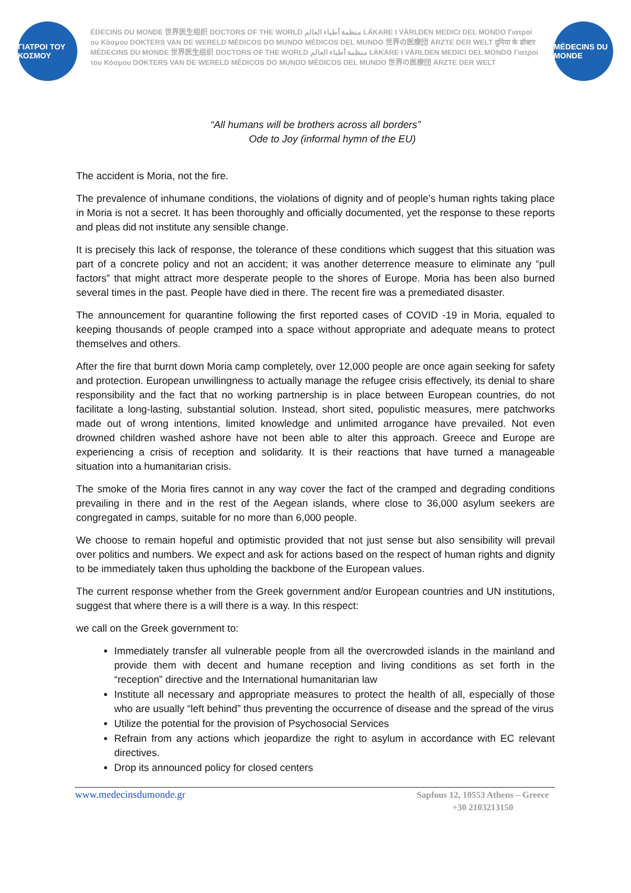ΓΙΑΤΡΟΙ ΤΟΥ ΚΟΣΜΟΥ
ÉDECINS DU MONDE 世界医生组织 DOCTORS OF THE WORLD منظمة أطباء العالم LÄKARE I VÄRLDEN MEDICI DEL MONDO Γιατροί ου Κόσμου DOKTERS VAN DE WERELD MÉDICOS DO MUNDO MÉDICOS DEL MUNDO 世界の医療団 ÄRZTE DER WELT दुनिया के डॉक्टर MÉDECINS DU MONDE 世界医生组织 DOCTORS OF THE WORLD منظمة أطباء العالم LÄKARE I VÄRLDEN MEDICI DEL MONDO Γιατροί του Κόσμου DOKTERS VAN DE WERELD MÉDICOS DO MUNDO MÉDICOS DEL MUNDO 世界の医療団 ÄRZTE DER WELT
MÉDECINS DU MONDE
“All humans will be brothers across all borders”
Ode to Joy (informal hymn of the EU)
The accident is Moria, not the fire.
The prevalence of inhumane conditions, the violations of dignity and of people’s human rights taking place in Moria is not a secret. It has been thoroughly and officially documented, yet the response to these reports and pleas did not institute any sensible change.
It is precisely this lack of response, the tolerance of these conditions which suggest that this situation was part of a concrete policy and not an accident; it was another deterrence measure to eliminate any “pull factors” that might attract more desperate people to the shores of Europe. Moria has been also burned several times in the past. People have died in there. The recent fire was a premediated disaster.
The announcement for quarantine following the first reported cases of COVID -19 in Moria, equaled to keeping thousands of people cramped into a space without appropriate and adequate means to protect themselves and others.
After the fire that burnt down Moria camp completely, over 12,000 people are once again seeking for safety and protection. European unwillingness to actually manage the refugee crisis effectively, its denial to share responsibility and the fact that no working partnership is in place between European countries, do not facilitate a long-lasting, substantial solution. Instead, short sited, populistic measures, mere patchworks made out of wrong intentions, limited knowledge and unlimited arrogance have prevailed. Not even drowned children washed ashore have not been able to alter this approach. Greece and Europe are experiencing a crisis of reception and solidarity. It is their reactions that have turned a manageable situation into a humanitarian crisis.
The smoke of the Moria fires cannot in any way cover the fact of the cramped and degrading conditions prevailing in there and in the rest of the Aegean islands, where close to 36,000 asylum seekers are congregated in camps, suitable for no more than 6,000 people.
We choose to remain hopeful and optimistic provided that not just sense but also sensibility will prevail over politics and numbers. We expect and ask for actions based on the respect of human rights and dignity to be immediately taken thus upholding the backbone of the European values.
The current response whether from the Greek government and/or European countries and UN institutions, suggest that where there is a will there is a way. In this respect:
we call on the Greek government to:
Immediately transfer all vulnerable people from all the overcrowded islands in the mainland and provide them with decent and humane reception and living conditions as set forth in the “reception” directive and the International humanitarian law
Institute all necessary and appropriate measures to protect the health of all, especially of those who are usually “left behind” thus preventing the occurrence of disease and the spread of the virus
Utilize the potential for the provision of Psychosocial Services
Refrain from any actions which jeopardize the right to asylum in accordance with EC relevant directives.
Drop its announced policy for closed centers
www.medecinsdumonde.gr
Sapfous 12, 10553 Athens – Greece
+30 2103213150